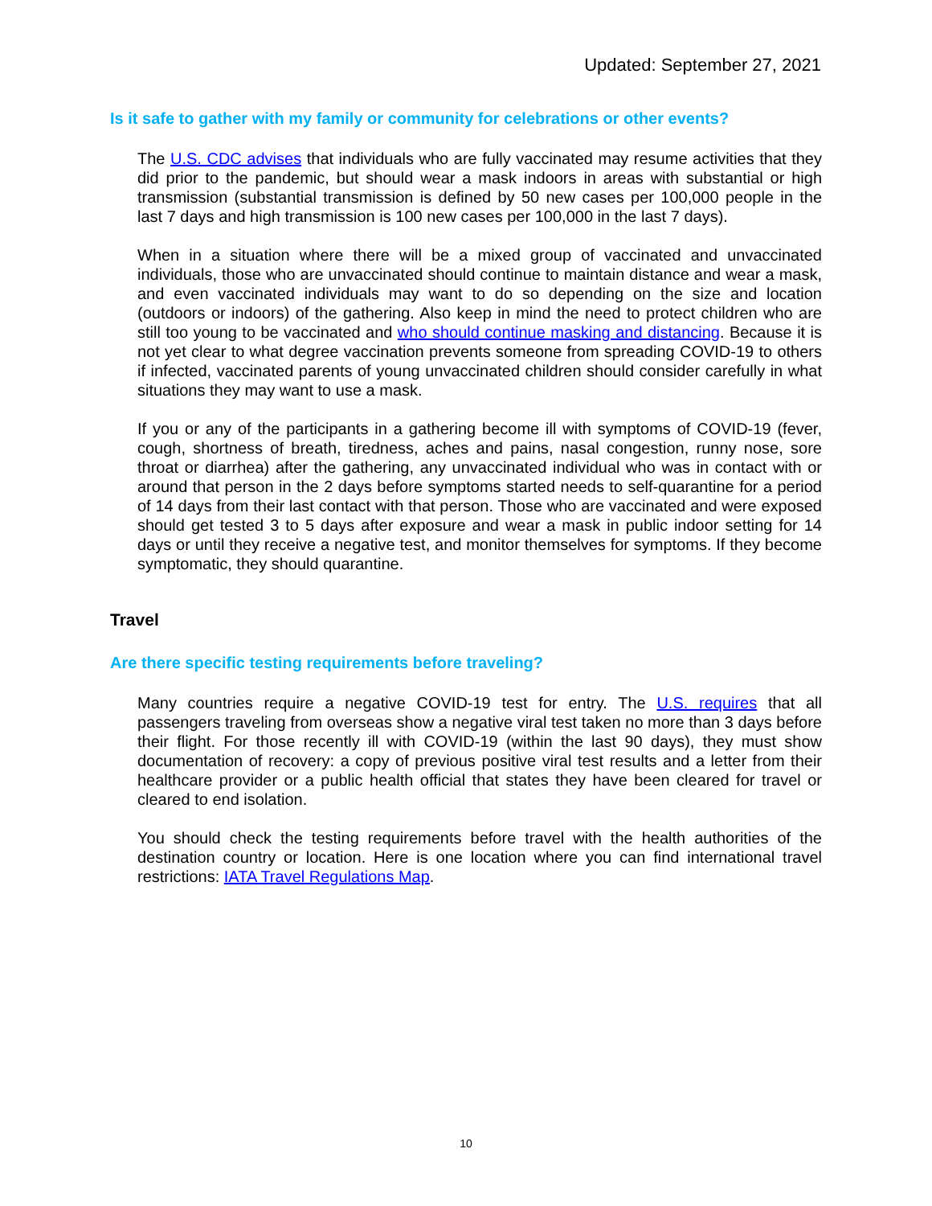Updated: September 27, 2021
Is it safe to gather with my family or community for celebrations or other events?
The U.S. CDC advises that individuals who are fully vaccinated may resume activities that they did prior to the pandemic, but should wear a mask indoors in areas with substantial or high transmission (substantial transmission is defined by 50 new cases per 100,000 people in the last 7 days and high transmission is 100 new cases per 100,000 in the last 7 days).
When in a situation where there will be a mixed group of vaccinated and unvaccinated individuals, those who are unvaccinated should continue to maintain distance and wear a mask, and even vaccinated individuals may want to do so depending on the size and location (outdoors or indoors) of the gathering. Also keep in mind the need to protect children who are still too young to be vaccinated and who should continue masking and distancing. Because it is not yet clear to what degree vaccination prevents someone from spreading COVID-19 to others if infected, vaccinated parents of young unvaccinated children should consider carefully in what situations they may want to use a mask.
If you or any of the participants in a gathering become ill with symptoms of COVID-19 (fever, cough, shortness of breath, tiredness, aches and pains, nasal congestion, runny nose, sore throat or diarrhea) after the gathering, any unvaccinated individual who was in contact with or around that person in the 2 days before symptoms started needs to self-quarantine for a period of 14 days from their last contact with that person. Those who are vaccinated and were exposed should get tested 3 to 5 days after exposure and wear a mask in public indoor setting for 14 days or until they receive a negative test, and monitor themselves for symptoms. If they become symptomatic, they should quarantine.
Travel
Are there specific testing requirements before traveling?
Many countries require a negative COVID-19 test for entry. The U.S. requires that all passengers traveling from overseas show a negative viral test taken no more than 3 days before their flight. For those recently ill with COVID-19 (within the last 90 days), they must show documentation of recovery: a copy of previous positive viral test results and a letter from their healthcare provider or a public health official that states they have been cleared for travel or cleared to end isolation.
You should check the testing requirements before travel with the health authorities of the destination country or location. Here is one location where you can find international travel restrictions: IATA Travel Regulations Map.
10